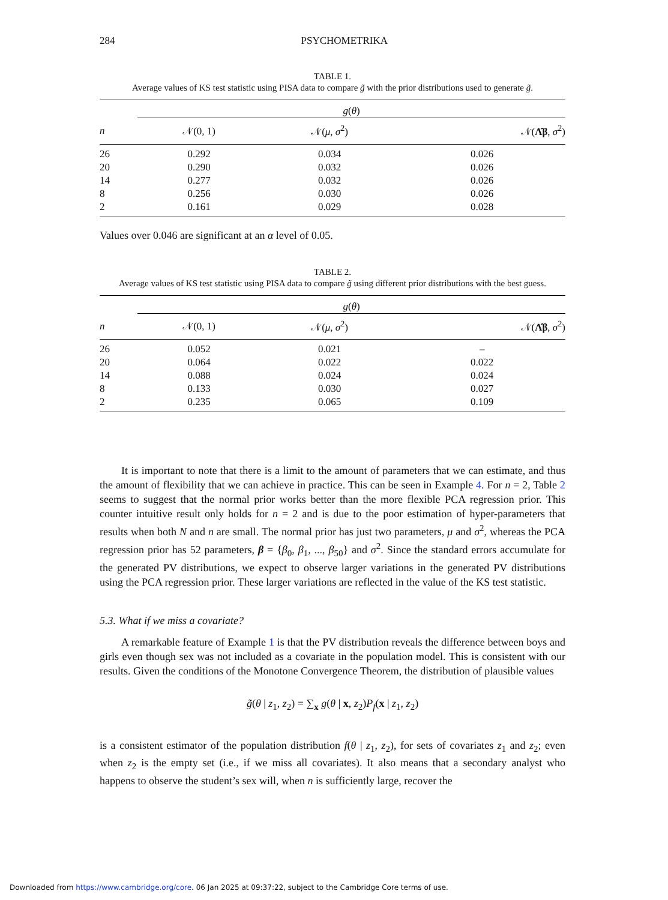284 PSYCHOMETRIKA
TABLE 1.
Average values of KS test statistic using PISA data to compare g̃ with the prior distributions used to generate g̃.
| | g ( θ ) | | |
| --- | --- | --- | --- |
| n | 𝒩(0, 1) | 𝒩( μ , σ<sup>2</sup>) | 𝒩( Λ̂β , σ<sup>2</sup>) |
| 26 | 0.292 | 0.034 | 0.026 |
| 20 | 0.290 | 0.032 | 0.026 |
| 14 | 0.277 | 0.032 | 0.026 |
| 8 | 0.256 | 0.030 | 0.026 |
| 2 | 0.161 | 0.029 | 0.028 |
Values over 0.046 are significant at an α level of 0.05.
TABLE 2.
Average values of KS test statistic using PISA data to compare g̃ using different prior distributions with the best guess.
| | g ( θ ) | | |
| --- | --- | --- | --- |
| n | 𝒩(0, 1) | 𝒩( μ , σ<sup>2</sup>) | 𝒩( Λ̂β , σ<sup>2</sup>) |
| 26 | 0.052 | 0.021 | – |
| 20 | 0.064 | 0.022 | 0.022 |
| 14 | 0.088 | 0.024 | 0.024 |
| 8 | 0.133 | 0.030 | 0.027 |
| 2 | 0.235 | 0.065 | 0.109 |
It is important to note that there is a limit to the amount of parameters that we can estimate, and thus the amount of flexibility that we can achieve in practice. This can be seen in Example 4. For n = 2, Table 2 seems to suggest that the normal prior works better than the more flexible PCA regression prior. This counter intuitive result only holds for n = 2 and is due to the poor estimation of hyper-parameters that results when both N and n are small. The normal prior has just two parameters, μ and σ<sup>2</sup>, whereas the PCA regression prior has 52 parameters, β = {β<sub>0</sub>, β<sub>1</sub>, ..., β<sub>50</sub>} and σ<sup>2</sup>. Since the standard errors accumulate for the generated PV distributions, we expect to observe larger variations in the generated PV distributions using the PCA regression prior. These larger variations are reflected in the value of the KS test statistic.
5.3. What if we miss a covariate?
A remarkable feature of Example 1 is that the PV distribution reveals the difference between boys and girls even though sex was not included as a covariate in the population model. This is consistent with our results. Given the conditions of the Monotone Convergence Theorem, the distribution of plausible values
g̃(θ | z<sub>1</sub>, z<sub>2</sub>) = ∑<sub>x</sub> g(θ | x, z<sub>2</sub>)P<sub>f</sub>(x | z<sub>1</sub>, z<sub>2</sub>)
is a consistent estimator of the population distribution f(θ | z<sub>1</sub>, z<sub>2</sub>), for sets of covariates z<sub>1</sub> and z<sub>2</sub>; even when z<sub>2</sub> is the empty set (i.e., if we miss all covariates). It also means that a secondary analyst who happens to observe the student’s sex will, when n is sufficiently large, recover the
Downloaded from https://www.cambridge.org/core. 06 Jan 2025 at 09:37:22, subject to the Cambridge Core terms of use.